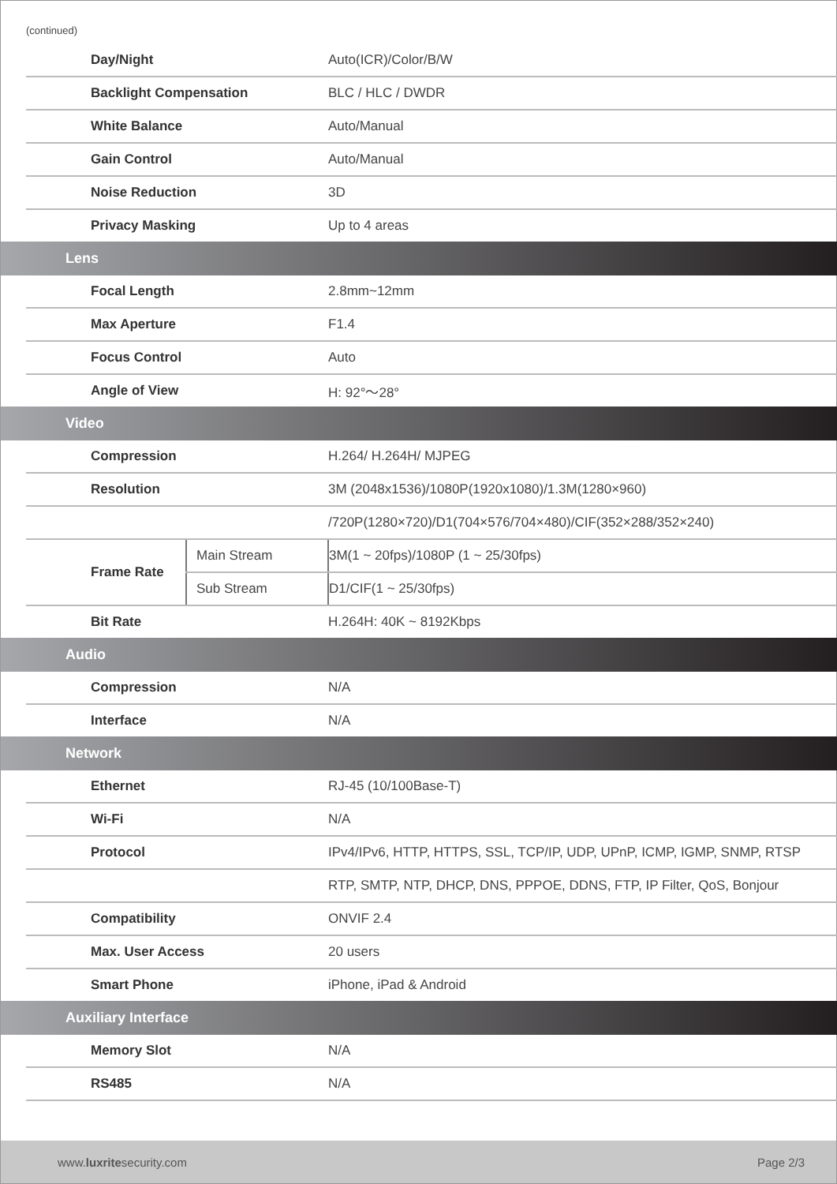(continued)
| | Day/Night | | Auto(ICR)/Color/B/W |
| | Backlight Compensation | | BLC / HLC / DWDR |
| | White Balance | | Auto/Manual |
| | Gain Control | | Auto/Manual |
| | Noise Reduction | | 3D |
| | Privacy Masking | | Up to 4 areas |
| Lens | | | |
| | Focal Length | | 2.8mm~12mm |
| | Max Aperture | | F1.4 |
| | Focus Control | | Auto |
| | Angle of View | | H: 92°～28° |
| Video | | | |
| | Compression | | H.264/ H.264H/ MJPEG |
| | Resolution | | 3M (2048x1536)/1080P(1920x1080)/1.3M(1280×960) |
| | | | /720P(1280×720)/D1(704×576/704×480)/CIF(352×288/352×240) |
| | Frame Rate | Main Stream | 3M(1 ~ 20fps)/1080P (1 ~ 25/30fps) |
| | | Sub Stream | D1/CIF(1 ~ 25/30fps) |
| | Bit Rate | | H.264H: 40K ~ 8192Kbps |
| Audio | | | |
| | Compression | | N/A |
| | Interface | | N/A |
| Network | | | |
| | Ethernet | | RJ-45 (10/100Base-T) |
| | Wi-Fi | | N/A |
| | Protocol | | IPv4/IPv6, HTTP, HTTPS, SSL, TCP/IP, UDP, UPnP, ICMP, IGMP, SNMP, RTSP |
| | | | RTP, SMTP, NTP, DHCP, DNS, PPPOE, DDNS, FTP, IP Filter, QoS, Bonjour |
| | Compatibility | | ONVIF 2.4 |
| | Max. User Access | | 20 users |
| | Smart Phone | | iPhone, iPad & Android |
| Auxiliary Interface | | | |
| | Memory Slot | | N/A |
| | RS485 | | N/A |
www.luxritesecurity.com Page 2/3